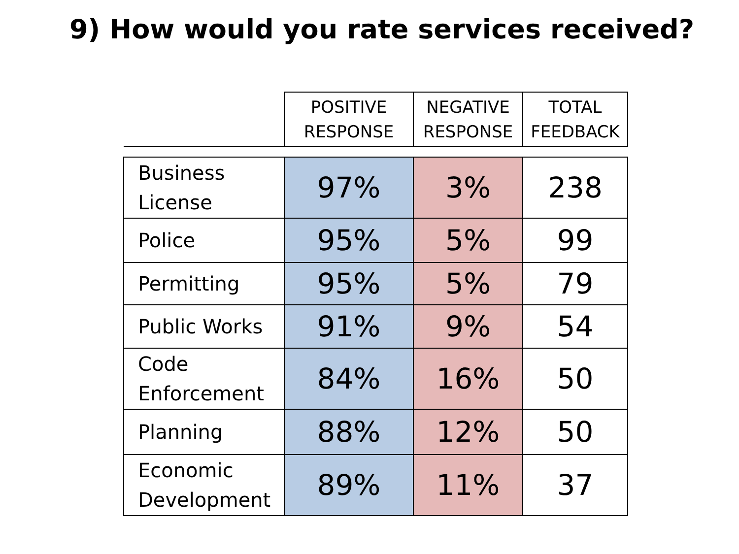9) How would you rate services received?
| | POSITIVE RESPONSE | NEGATIVE RESPONSE | TOTAL FEEDBACK |
| --- | --- | --- | --- |
| Business License | 97% | 3% | 238 |
| Police | 95% | 5% | 99 |
| Permitting | 95% | 5% | 79 |
| Public Works | 91% | 9% | 54 |
| Code Enforcement | 84% | 16% | 50 |
| Planning | 88% | 12% | 50 |
| Economic Development | 89% | 11% | 37 |